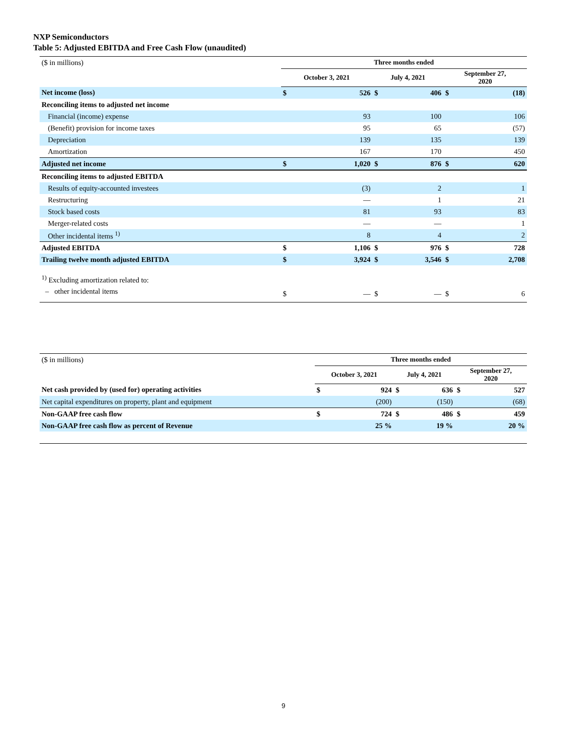NXP Semiconductors
Table 5: Adjusted EBITDA and Free Cash Flow (unaudited)
| ($ in millions) | Three months ended | | | | | |
| | October 3, 2021 | | July 4, 2021 | | September 27, 2020 | |
| Net income (loss) | $ | 526 | $ | 406 | $ | (18) |
| Reconciling items to adjusted net income | | | | | | |
| Financial (income) expense | | 93 | | 100 | | 106 |
| (Benefit) provision for income taxes | | 95 | | 65 | | (57) |
| Depreciation | | 139 | | 135 | | 139 |
| Amortization | | 167 | | 170 | | 450 |
| Adjusted net income | $ | 1,020 | $ | 876 | $ | 620 |
| Reconciling items to adjusted EBITDA | | | | | | |
| Results of equity-accounted investees | | (3) | | 2 | | 1 |
| Restructuring | | — | | 1 | | 21 |
| Stock based costs | | 81 | | 93 | | 83 |
| Merger-related costs | | — | | — | | 1 |
| Other incidental items <sup>1)</sup> | | 8 | | 4 | | 2 |
| Adjusted EBITDA | $ | 1,106 | $ | 976 | $ | 728 |
| Trailing twelve month adjusted EBITDA | $ | 3,924 | $ | 3,546 | $ | 2,708 |
| <sup>1)</sup> Excluding amortization related to: | | | | | | |
| – other incidental items | $ | — | $ | — | $ | 6 |
| ($ in millions) | Three months ended | | | | | |
| | October 3, 2021 | | July 4, 2021 | | September 27, 2020 | |
| Net cash provided by (used for) operating activities | $ | 924 | $ | 636 | $ | 527 |
| Net capital expenditures on property, plant and equipment | | (200) | | (150) | | (68) |
| Non-GAAP free cash flow | $ | 724 | $ | 486 | $ | 459 |
| Non-GAAP free cash flow as percent of Revenue | | 25 % | | 19 % | | 20 % |
9